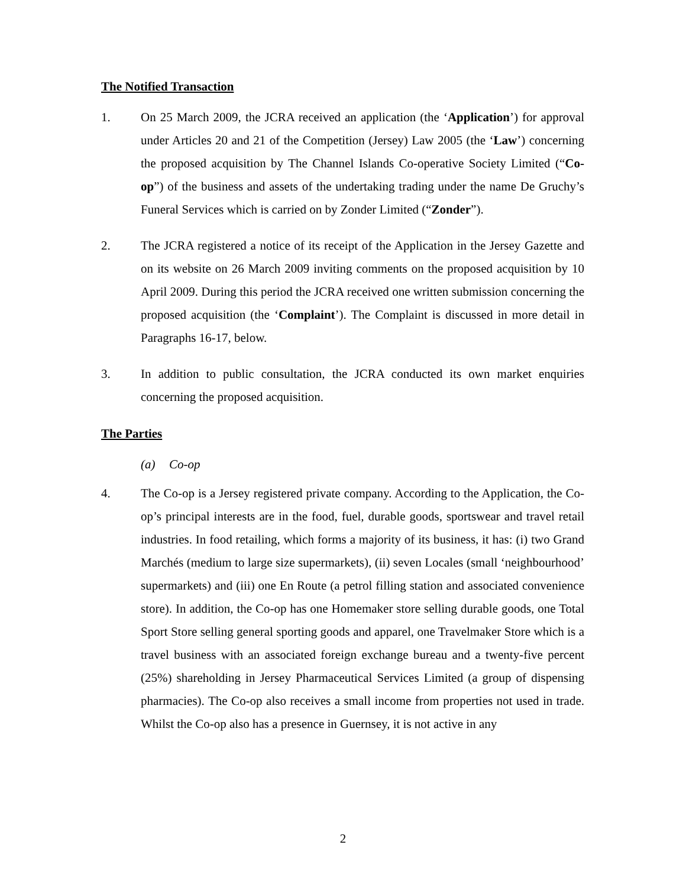The Notified Transaction
1. On 25 March 2009, the JCRA received an application (the ‘Application’) for approval under Articles 20 and 21 of the Competition (Jersey) Law 2005 (the ‘Law’) concerning the proposed acquisition by The Channel Islands Co-operative Society Limited (“Co-op”) of the business and assets of the undertaking trading under the name De Gruchy’s Funeral Services which is carried on by Zonder Limited (“Zonder”).
2. The JCRA registered a notice of its receipt of the Application in the Jersey Gazette and on its website on 26 March 2009 inviting comments on the proposed acquisition by 10 April 2009. During this period the JCRA received one written submission concerning the proposed acquisition (the ‘Complaint’). The Complaint is discussed in more detail in Paragraphs 16-17, below.
3. In addition to public consultation, the JCRA conducted its own market enquiries concerning the proposed acquisition.
The Parties
(a) Co-op
4. The Co-op is a Jersey registered private company. According to the Application, the Co-op’s principal interests are in the food, fuel, durable goods, sportswear and travel retail industries. In food retailing, which forms a majority of its business, it has: (i) two Grand Marchés (medium to large size supermarkets), (ii) seven Locales (small ‘neighbourhood’ supermarkets) and (iii) one En Route (a petrol filling station and associated convenience store). In addition, the Co-op has one Homemaker store selling durable goods, one Total Sport Store selling general sporting goods and apparel, one Travelmaker Store which is a travel business with an associated foreign exchange bureau and a twenty-five percent (25%) shareholding in Jersey Pharmaceutical Services Limited (a group of dispensing pharmacies). The Co-op also receives a small income from properties not used in trade. Whilst the Co-op also has a presence in Guernsey, it is not active in any
2